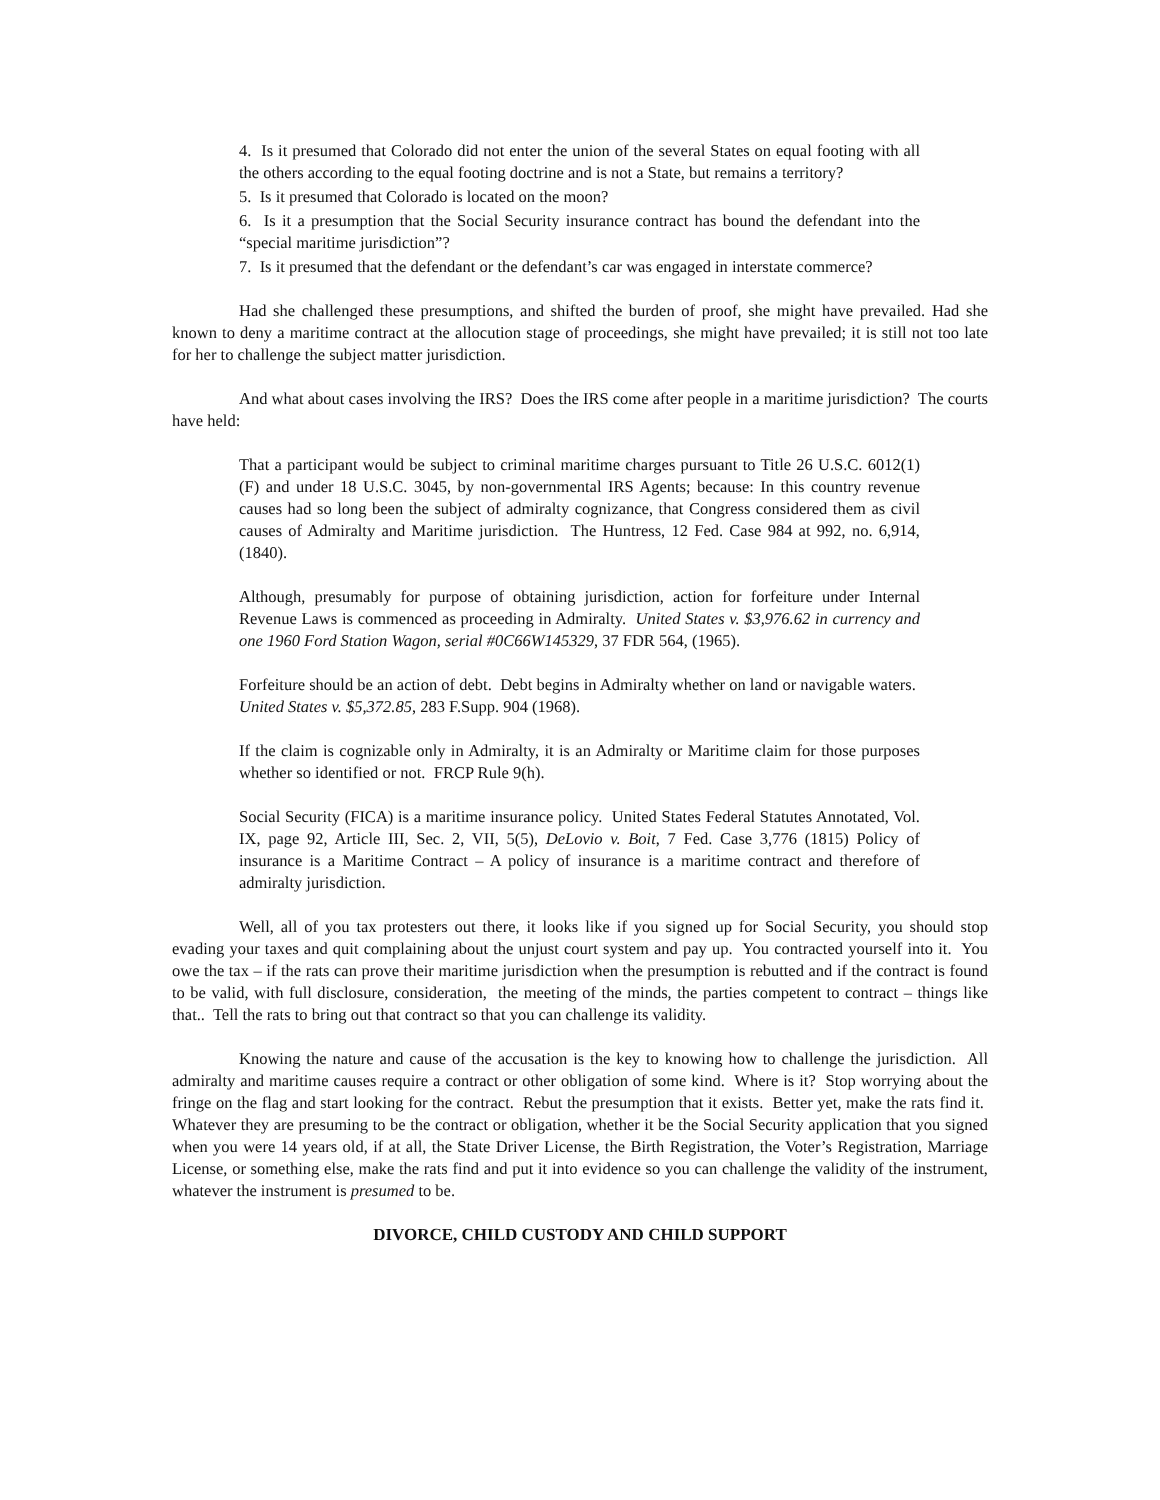4. Is it presumed that Colorado did not enter the union of the several States on equal footing with all the others according to the equal footing doctrine and is not a State, but remains a territory?
5. Is it presumed that Colorado is located on the moon?
6. Is it a presumption that the Social Security insurance contract has bound the defendant into the “special maritime jurisdiction”?
7. Is it presumed that the defendant or the defendant’s car was engaged in interstate commerce?
Had she challenged these presumptions, and shifted the burden of proof, she might have prevailed. Had she known to deny a maritime contract at the allocution stage of proceedings, she might have prevailed; it is still not too late for her to challenge the subject matter jurisdiction.
And what about cases involving the IRS? Does the IRS come after people in a maritime jurisdiction? The courts have held:
That a participant would be subject to criminal maritime charges pursuant to Title 26 U.S.C. 6012(1)(F) and under 18 U.S.C. 3045, by non-governmental IRS Agents; because: In this country revenue causes had so long been the subject of admiralty cognizance, that Congress considered them as civil causes of Admiralty and Maritime jurisdiction. The Huntress, 12 Fed. Case 984 at 992, no. 6,914, (1840).
Although, presumably for purpose of obtaining jurisdiction, action for forfeiture under Internal Revenue Laws is commenced as proceeding in Admiralty. United States v. $3,976.62 in currency and one 1960 Ford Station Wagon, serial #0C66W145329, 37 FDR 564, (1965).
Forfeiture should be an action of debt. Debt begins in Admiralty whether on land or navigable waters. United States v. $5,372.85, 283 F.Supp. 904 (1968).
If the claim is cognizable only in Admiralty, it is an Admiralty or Maritime claim for those purposes whether so identified or not. FRCP Rule 9(h).
Social Security (FICA) is a maritime insurance policy. United States Federal Statutes Annotated, Vol. IX, page 92, Article III, Sec. 2, VII, 5(5), DeLovio v. Boit, 7 Fed. Case 3,776 (1815) Policy of insurance is a Maritime Contract – A policy of insurance is a maritime contract and therefore of admiralty jurisdiction.
Well, all of you tax protesters out there, it looks like if you signed up for Social Security, you should stop evading your taxes and quit complaining about the unjust court system and pay up. You contracted yourself into it. You owe the tax – if the rats can prove their maritime jurisdiction when the presumption is rebutted and if the contract is found to be valid, with full disclosure, consideration, the meeting of the minds, the parties competent to contract – things like that.. Tell the rats to bring out that contract so that you can challenge its validity.
Knowing the nature and cause of the accusation is the key to knowing how to challenge the jurisdiction. All admiralty and maritime causes require a contract or other obligation of some kind. Where is it? Stop worrying about the fringe on the flag and start looking for the contract. Rebut the presumption that it exists. Better yet, make the rats find it. Whatever they are presuming to be the contract or obligation, whether it be the Social Security application that you signed when you were 14 years old, if at all, the State Driver License, the Birth Registration, the Voter’s Registration, Marriage License, or something else, make the rats find and put it into evidence so you can challenge the validity of the instrument, whatever the instrument is presumed to be.
DIVORCE, CHILD CUSTODY AND CHILD SUPPORT